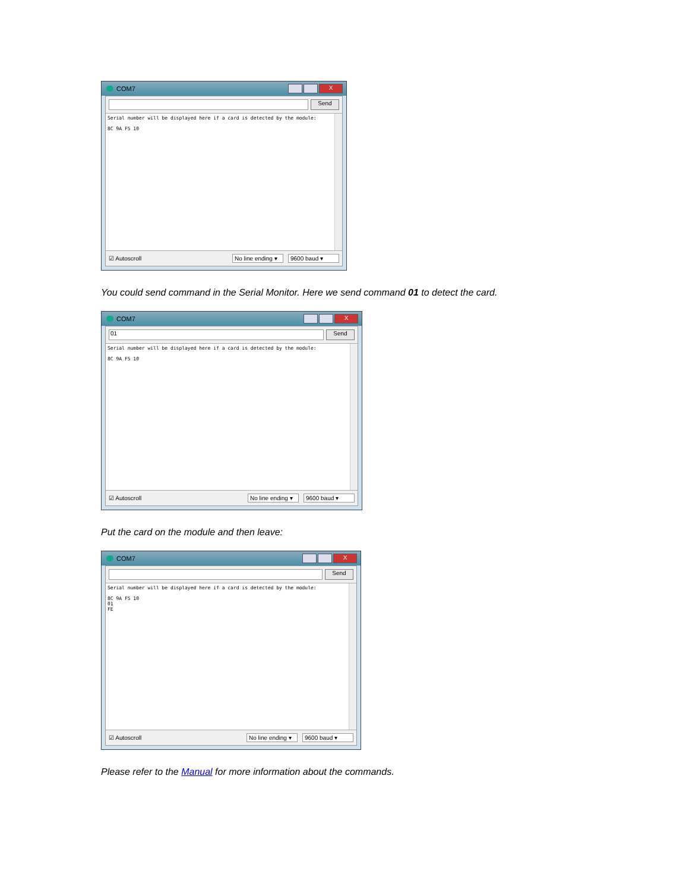COM7 X
Send
Serial number will be displayed here if a card is detected by the module:
8C 9A F5 10
☑ Autoscroll No line ending ▾ 9600 baud ▾
You could send command in the Serial Monitor. Here we send command 01 to detect the card.
COM7 X
01 Send
Serial number will be displayed here if a card is detected by the module:
8C 9A F5 10
☑ Autoscroll No line ending ▾ 9600 baud ▾
Put the card on the module and then leave:
COM7 X
Send
Serial number will be displayed here if a card is detected by the module:
8C 9A F5 10
01
FE
☑ Autoscroll No line ending ▾ 9600 baud ▾
Please refer to the Manual for more information about the commands.